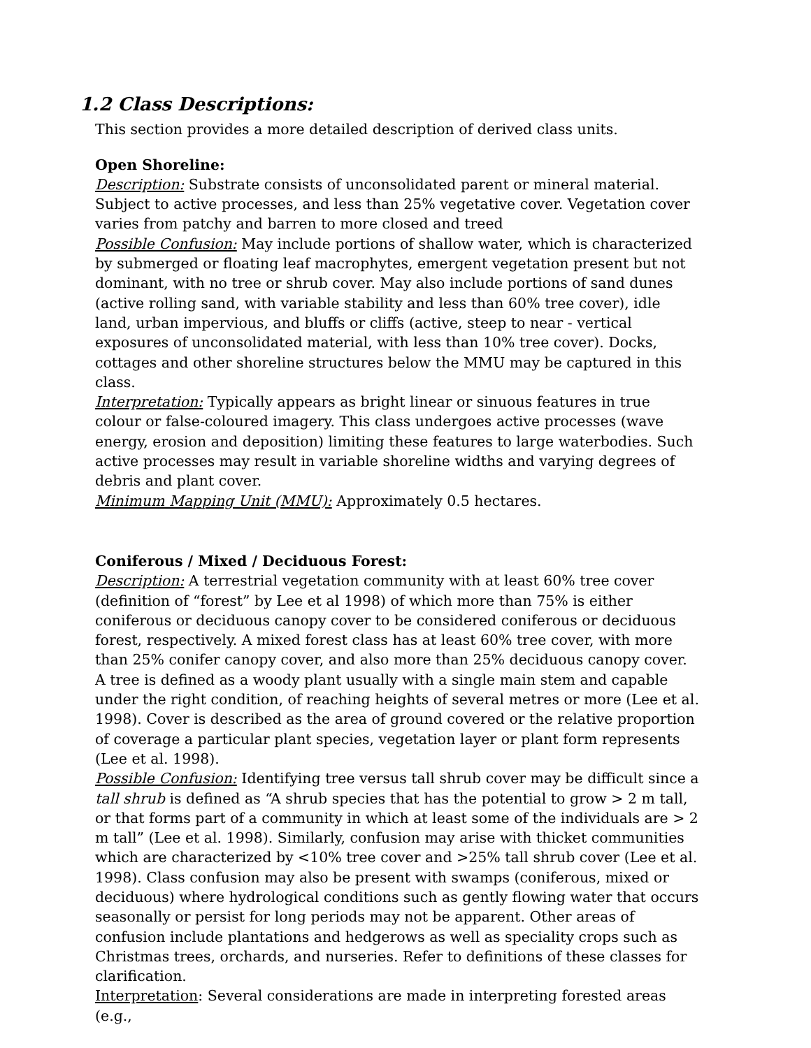1.2 Class Descriptions:
This section provides a more detailed description of derived class units.
Open Shoreline:
Description: Substrate consists of unconsolidated parent or mineral material. Subject to active processes, and less than 25% vegetative cover. Vegetation cover varies from patchy and barren to more closed and treed
Possible Confusion: May include portions of shallow water, which is characterized by submerged or floating leaf macrophytes, emergent vegetation present but not dominant, with no tree or shrub cover. May also include portions of sand dunes (active rolling sand, with variable stability and less than 60% tree cover), idle land, urban impervious, and bluffs or cliffs (active, steep to near - vertical exposures of unconsolidated material, with less than 10% tree cover). Docks, cottages and other shoreline structures below the MMU may be captured in this class.
Interpretation: Typically appears as bright linear or sinuous features in true colour or false-coloured imagery. This class undergoes active processes (wave energy, erosion and deposition) limiting these features to large waterbodies. Such active processes may result in variable shoreline widths and varying degrees of debris and plant cover.
Minimum Mapping Unit (MMU): Approximately 0.5 hectares.
Coniferous / Mixed / Deciduous Forest:
Description: A terrestrial vegetation community with at least 60% tree cover (definition of “forest” by Lee et al 1998) of which more than 75% is either coniferous or deciduous canopy cover to be considered coniferous or deciduous forest, respectively. A mixed forest class has at least 60% tree cover, with more than 25% conifer canopy cover, and also more than 25% deciduous canopy cover. A tree is defined as a woody plant usually with a single main stem and capable under the right condition, of reaching heights of several metres or more (Lee et al. 1998). Cover is described as the area of ground covered or the relative proportion of coverage a particular plant species, vegetation layer or plant form represents (Lee et al. 1998).
Possible Confusion: Identifying tree versus tall shrub cover may be difficult since a tall shrub is defined as “A shrub species that has the potential to grow > 2 m tall, or that forms part of a community in which at least some of the individuals are > 2 m tall” (Lee et al. 1998). Similarly, confusion may arise with thicket communities which are characterized by <10% tree cover and >25% tall shrub cover (Lee et al. 1998). Class confusion may also be present with swamps (coniferous, mixed or deciduous) where hydrological conditions such as gently flowing water that occurs seasonally or persist for long periods may not be apparent. Other areas of confusion include plantations and hedgerows as well as speciality crops such as Christmas trees, orchards, and nurseries. Refer to definitions of these classes for clarification.
Interpretation: Several considerations are made in interpreting forested areas (e.g.,